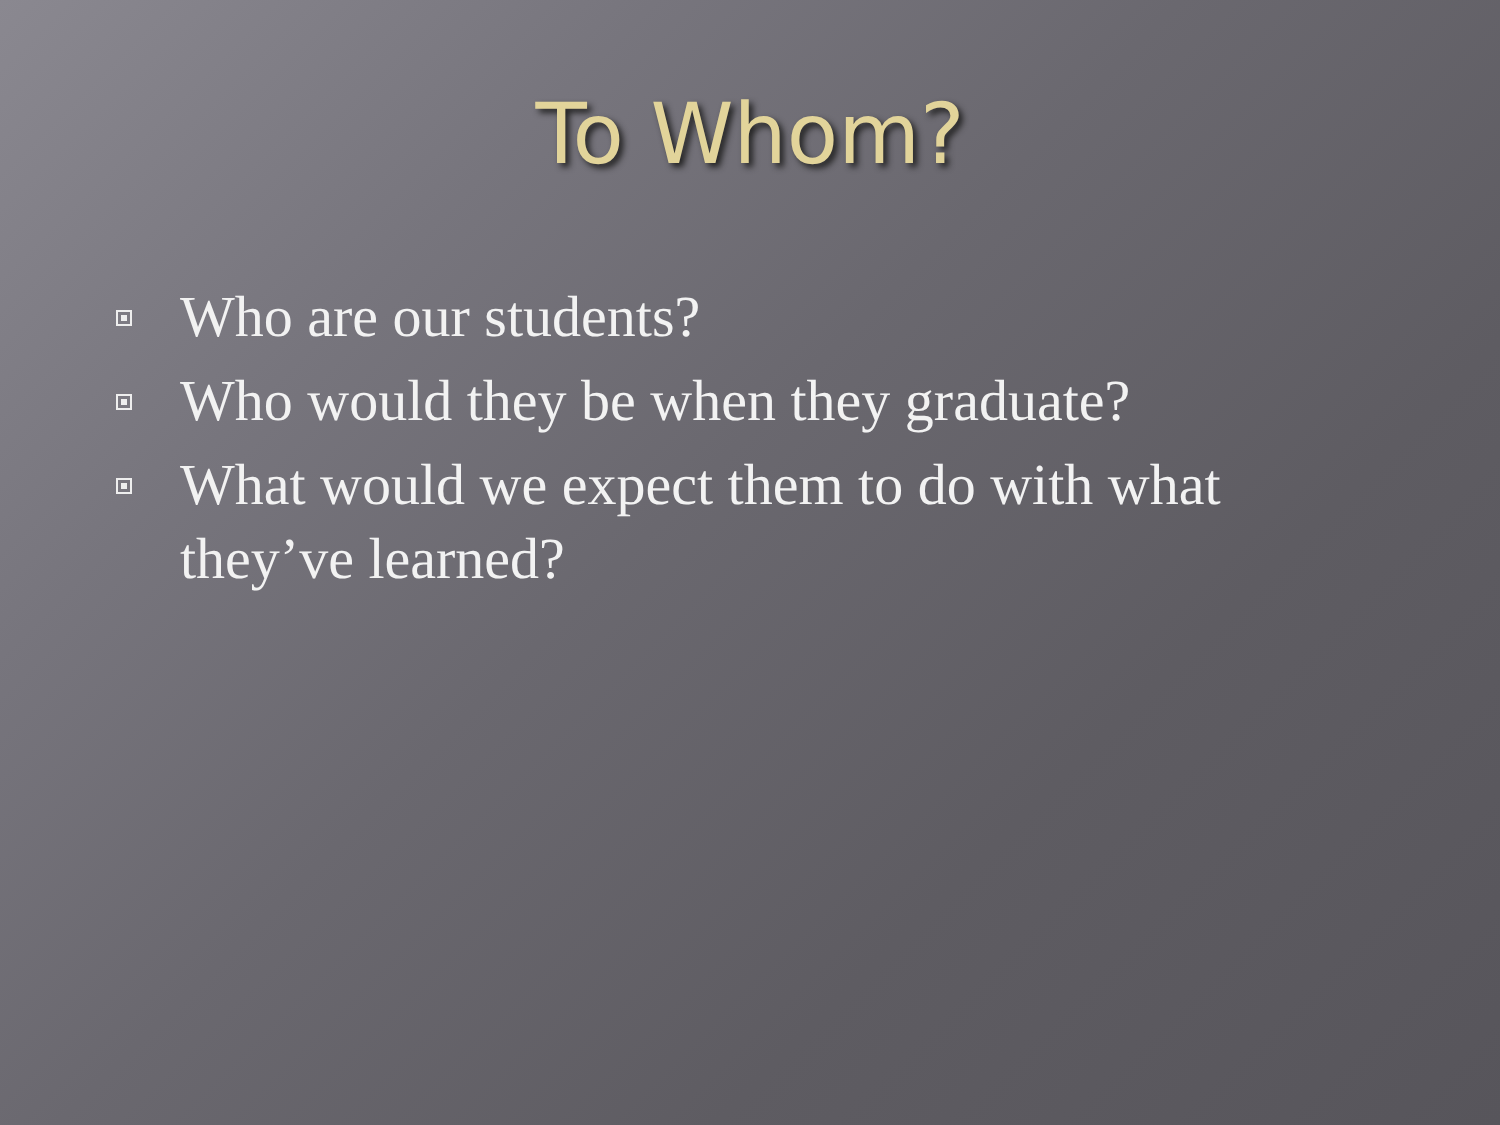To Whom?
Who are our students?
Who would they be when they graduate?
What would we expect them to do with what they’ve learned?